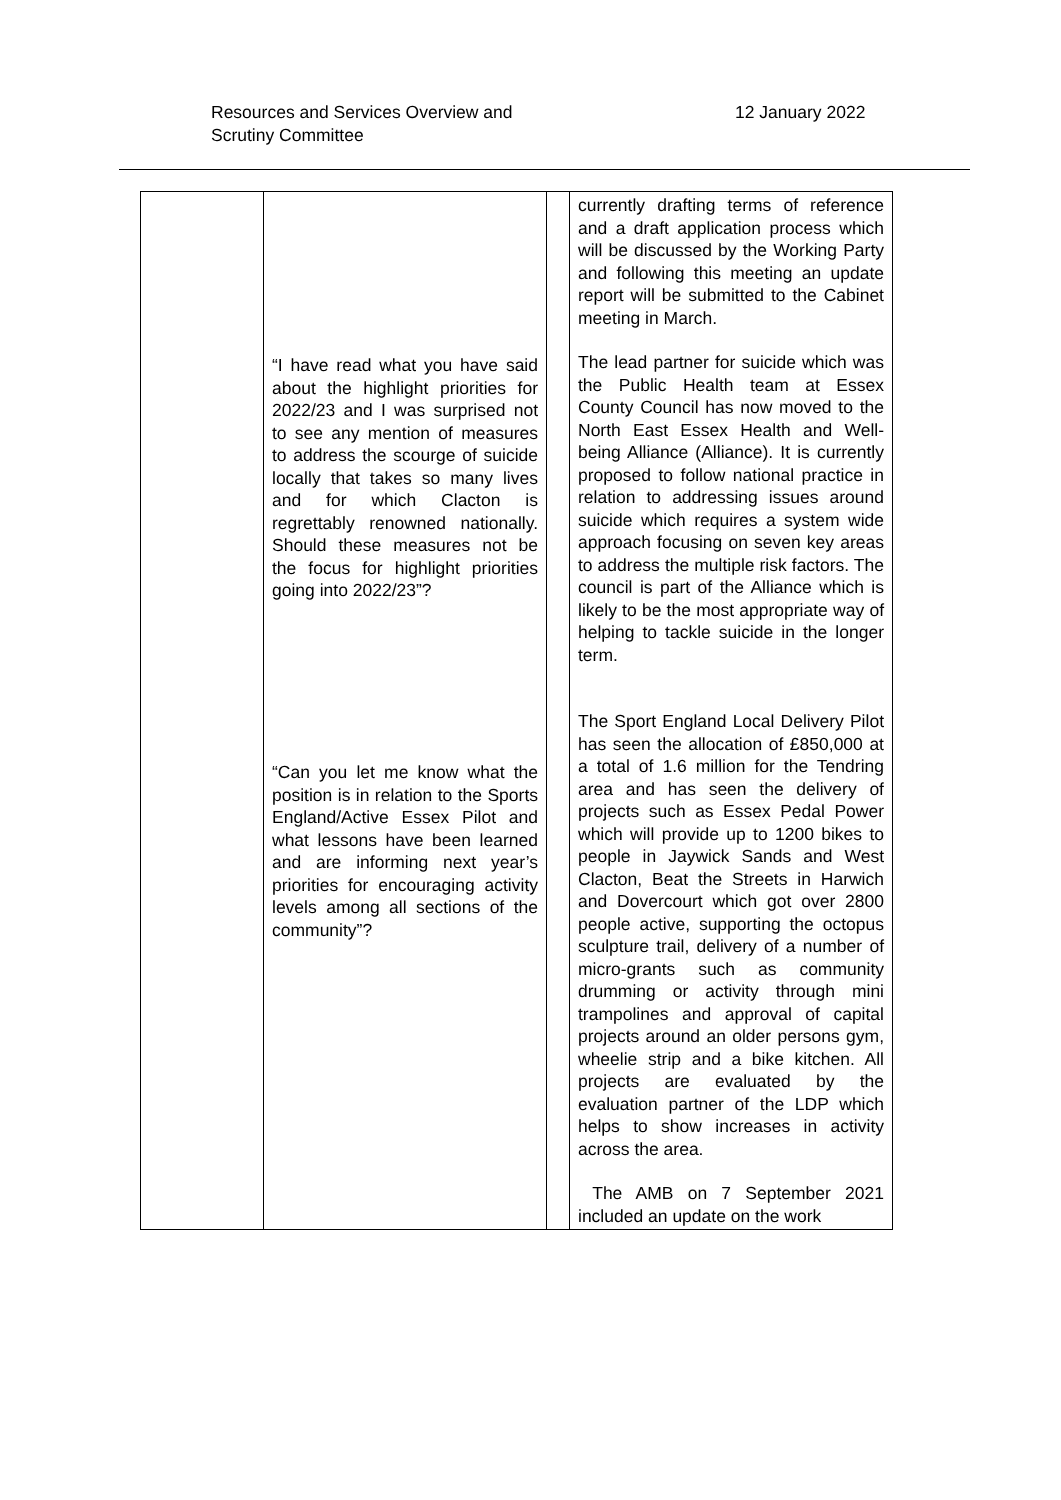Resources and Services Overview and
Scrutiny Committee
12 January 2022
| | “I have read what you have said about the highlight priorities for 2022/23 and I was surprised not to see any mention of measures to address the scourge of suicide locally that takes so many lives and for which Clacton is regrettably renowned nationally. Should these measures not be the focus for highlight priorities going into 2022/23”? “Can you let me know what the position is in relation to the Sports England/Active Essex Pilot and what lessons have been learned and are informing next year’s priorities for encouraging activity levels among all sections of the community”? | | currently drafting terms of reference and a draft application process which will be discussed by the Working Party and following this meeting an update report will be submitted to the Cabinet meeting in March. The lead partner for suicide which was the Public Health team at Essex County Council has now moved to the North East Essex Health and Well-being Alliance (Alliance). It is currently proposed to follow national practice in relation to addressing issues around suicide which requires a system wide approach focusing on seven key areas to address the multiple risk factors. The council is part of the Alliance which is likely to be the most appropriate way of helping to tackle suicide in the longer term. The Sport England Local Delivery Pilot has seen the allocation of £850,000 at a total of 1.6 million for the Tendring area and has seen the delivery of projects such as Essex Pedal Power which will provide up to 1200 bikes to people in Jaywick Sands and West Clacton, Beat the Streets in Harwich and Dovercourt which got over 2800 people active, supporting the octopus sculpture trail, delivery of a number of micro-grants such as community drumming or activity through mini trampolines and approval of capital projects around an older persons gym, wheelie strip and a bike kitchen. All projects are evaluated by the evaluation partner of the LDP which helps to show increases in activity across the area. The AMB on 7 September 2021 included an update on the work |